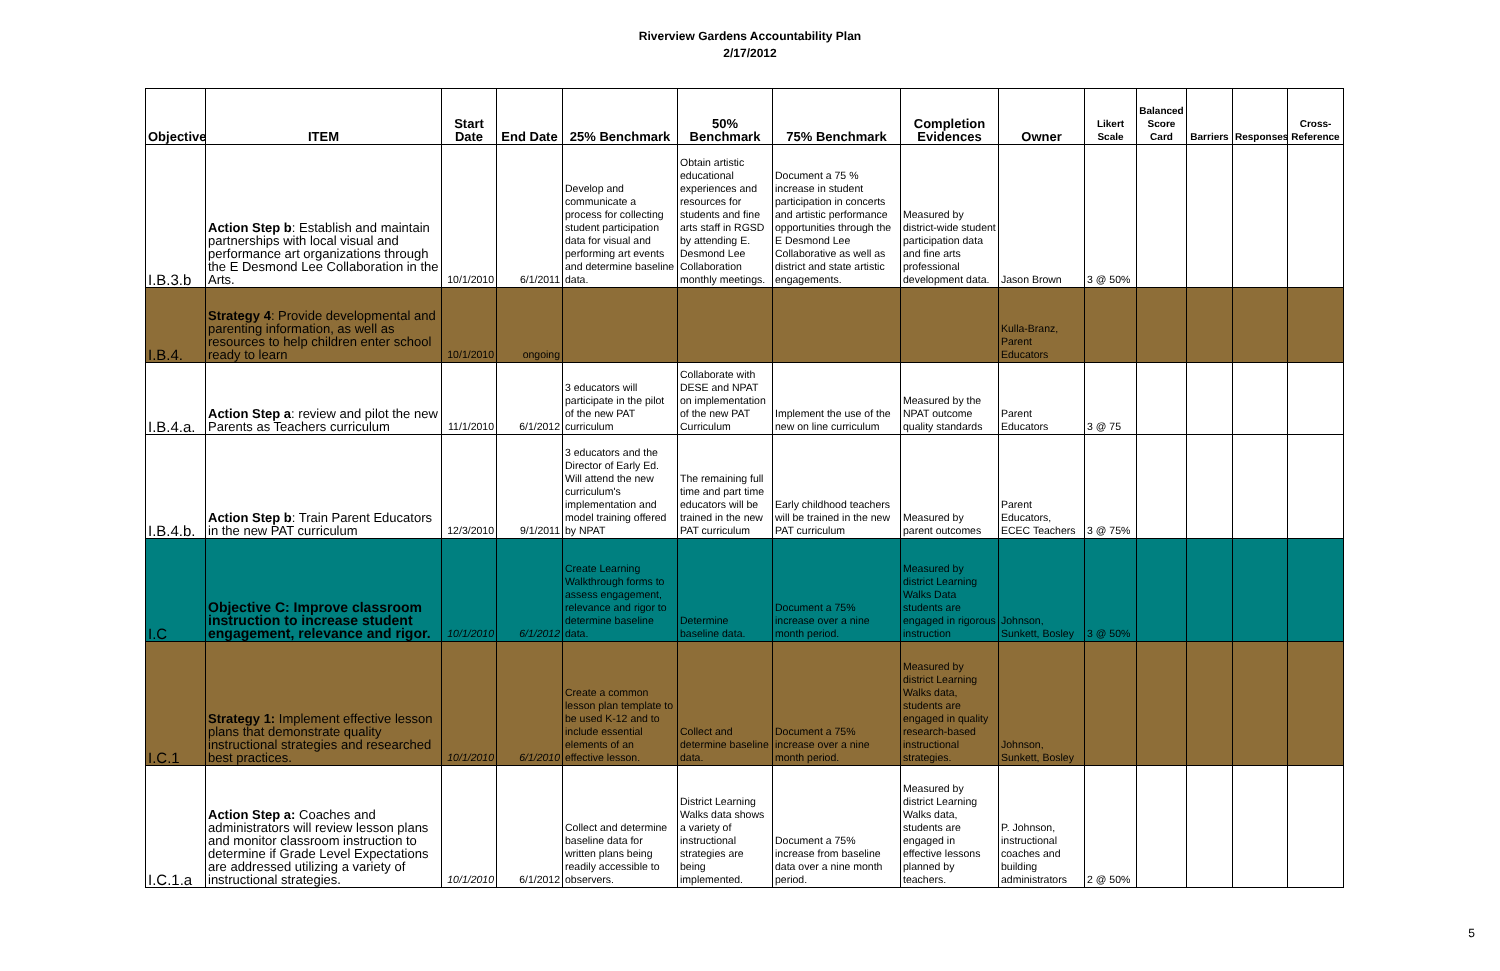Riverview Gardens Accountability Plan
2/17/2012
| Objective | ITEM | Start Date | End Date | 25% Benchmark | 50% Benchmark | 75% Benchmark | Completion Evidences | Owner | Likert Scale | Balanced Score Card | Barriers | Responses | Cross-Reference |
| --- | --- | --- | --- | --- | --- | --- | --- | --- | --- | --- | --- | --- | --- |
| I.B.3.b | Action Step b : Establish and maintain partnerships with local visual and performance art organizations through the E Desmond Lee Collaboration in the Arts. | 10/1/2010 | 6/1/2011 | Develop and communicate a process for collecting student participation data for visual and performing art events and determine baseline data. | Obtain artistic educational experiences and resources for students and fine arts staff in RGSD by attending E. Desmond Lee Collaboration monthly meetings. | Document a 75 % increase in student participation in concerts and artistic performance opportunities through the E Desmond Lee Collaborative as well as district and state artistic engagements. | Measured by district-wide student participation data and fine arts professional development data. | Jason Brown | 3 @ 50% | | | | |
| I.B.4. | Strategy 4 : Provide developmental and parenting information, as well as resources to help children enter school ready to learn | 10/1/2010 | ongoing | | | | | Kulla-Branz, Parent Educators | | | | | |
| I.B.4.a. | Action Step a : review and pilot the new Parents as Teachers curriculum | 11/1/2010 | 6/1/2012 | 3 educators will participate in the pilot of the new PAT curriculum | Collaborate with DESE and NPAT on implementation of the new PAT Curriculum | Implement the use of the new on line curriculum | Measured by the NPAT outcome quality standards | Parent Educators | 3 @ 75 | | | | |
| I.B.4.b. | Action Step b : Train Parent Educators in the new PAT curriculum | 12/3/2010 | 9/1/2011 | 3 educators and the Director of Early Ed. Will attend the new curriculum's implementation and model training offered by NPAT | The remaining full time and part time educators will be trained in the new PAT curriculum | Early childhood teachers will be trained in the new PAT curriculum | Measured by parent outcomes | Parent Educators, ECEC Teachers | 3 @ 75% | | | | |
| I.C | Objective C: Improve classroom instruction to increase student engagement, relevance and rigor. | 10/1/2010 | 6/1/2012 | Create Learning Walkthrough forms to assess engagement, relevance and rigor to determine baseline data. | Determine baseline data. | Document a 75% increase over a nine month period. | Measured by district Learning Walks Data students are engaged in rigorous instruction | Johnson, Sunkett, Bosley | 3 @ 50% | | | | |
| I.C.1 | Strategy 1: Implement effective lesson plans that demonstrate quality instructional strategies and researched best practices. | 10/1/2010 | 6/1/2010 | Create a common lesson plan template to be used K-12 and to include essential elements of an effective lesson. | Collect and determine baseline data. | Document a 75% increase over a nine month period. | Measured by district Learning Walks data, students are engaged in quality research-based instructional strategies. | Johnson, Sunkett, Bosley | | | | | |
| I.C.1.a | Action Step a: Coaches and administrators will review lesson plans and monitor classroom instruction to determine if Grade Level Expectations are addressed utilizing a variety of instructional strategies. | 10/1/2010 | 6/1/2012 | Collect and determine baseline data for written plans being readily accessible to observers. | District Learning Walks data shows a variety of instructional strategies are being implemented. | Document a 75% increase from baseline data over a nine month period. | Measured by district Learning Walks data, students are engaged in effective lessons planned by teachers. | P. Johnson, instructional coaches and building administrators | 2 @ 50% | | | | |
5